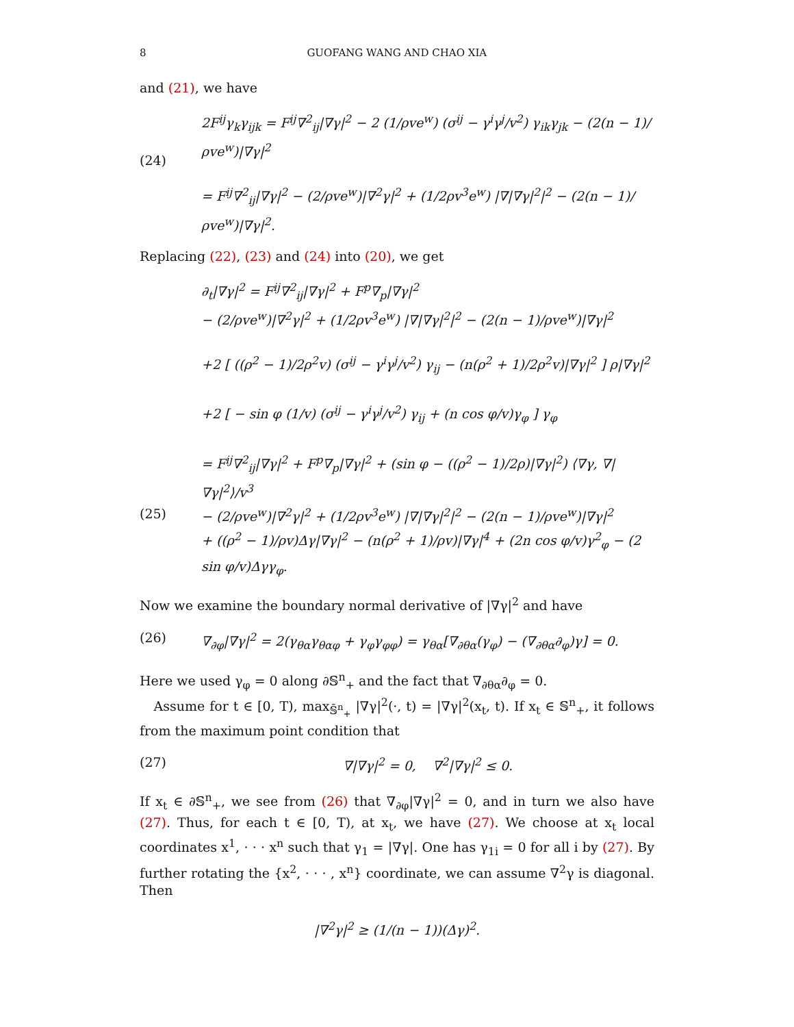8 GUOFANG WANG AND CHAO XIA
and (21), we have
(24) 2F<sup>ij</sup>γ<sub>k</sub>γ<sub>ijk</sub> = F<sup>ij</sup>∇<sup>2</sup><sub>ij</sub>|∇γ|<sup>2</sup> − 2 (1/ρve<sup>w</sup>) (σ<sup>ij</sup> − γ<sup>i</sup>γ<sup>j</sup>/v<sup>2</sup>) γ<sub>ik</sub>γ<sub>jk</sub> − (2(n − 1)/ρve<sup>w</sup>)|∇γ|<sup>2</sup>
= F<sup>ij</sup>∇<sup>2</sup><sub>ij</sub>|∇γ|<sup>2</sup> − (2/ρve<sup>w</sup>)|∇<sup>2</sup>γ|<sup>2</sup> + (1/2ρv<sup>3</sup>e<sup>w</sup>) |∇|∇γ|<sup>2</sup>|<sup>2</sup> − (2(n − 1)/ρve<sup>w</sup>)|∇γ|<sup>2</sup>.
Replacing (22), (23) and (24) into (20), we get
(25) ∂<sub>t</sub>|∇γ|<sup>2</sup> = F<sup>ij</sup>∇<sup>2</sup><sub>ij</sub>|∇γ|<sup>2</sup> + F<sup>p</sup>∇<sub>p</sub>|∇γ|<sup>2</sup>
− (2/ρve<sup>w</sup>)|∇<sup>2</sup>γ|<sup>2</sup> + (1/2ρv<sup>3</sup>e<sup>w</sup>) |∇|∇γ|<sup>2</sup>|<sup>2</sup> − (2(n − 1)/ρve<sup>w</sup>)|∇γ|<sup>2</sup>
+2 [ ((ρ<sup>2</sup> − 1)/2ρ<sup>2</sup>v) (σ<sup>ij</sup> − γ<sup>i</sup>γ<sup>j</sup>/v<sup>2</sup>) γ<sub>ij</sub> − (n(ρ<sup>2</sup> + 1)/2ρ<sup>2</sup>v)|∇γ|<sup>2</sup> ] ρ|∇γ|<sup>2</sup>
+2 [ − sin φ (1/v) (σ<sup>ij</sup> − γ<sup>i</sup>γ<sup>j</sup>/v<sup>2</sup>) γ<sub>ij</sub> + (n cos φ/v)γ<sub>φ</sub> ] γ<sub>φ</sub>
= F<sup>ij</sup>∇<sup>2</sup><sub>ij</sub>|∇γ|<sup>2</sup> + F<sup>p</sup>∇<sub>p</sub>|∇γ|<sup>2</sup> + (sin φ − ((ρ<sup>2</sup> − 1)/2ρ)|∇γ|<sup>2</sup>) ⟨∇γ, ∇|∇γ|<sup>2</sup>⟩/v<sup>3</sup>
− (2/ρve<sup>w</sup>)|∇<sup>2</sup>γ|<sup>2</sup> + (1/2ρv<sup>3</sup>e<sup>w</sup>) |∇|∇γ|<sup>2</sup>|<sup>2</sup> − (2(n − 1)/ρve<sup>w</sup>)|∇γ|<sup>2</sup>
+ ((ρ<sup>2</sup> − 1)/ρv)Δγ|∇γ|<sup>2</sup> − (n(ρ<sup>2</sup> + 1)/ρv)|∇γ|<sup>4</sup> + (2n cos φ/v)γ<sup>2</sup><sub>φ</sub> − (2 sin φ/v)Δγγ<sub>φ</sub>.
Now we examine the boundary normal derivative of |∇γ|<sup>2</sup> and have
(26) ∇<sub>∂φ</sub>|∇γ|<sup>2</sup> = 2(γ<sub>θα</sub>γ<sub>θαφ</sub> + γ<sub>φ</sub>γ<sub>φφ</sub>) = γ<sub>θα</sub>[∇<sub>∂θα</sub>(γ<sub>φ</sub>) − (∇<sub>∂θα</sub>∂<sub>φ</sub>)γ] = 0.
Here we used γ<sub>φ</sub> = 0 along ∂𝕊<sup>n</sup><sub>+</sub> and the fact that ∇<sub>∂θα</sub>∂<sub>φ</sub> = 0.
Assume for t ∈ [0, T), max<sub>𝕊̄<sup>n</sup><sub>+</sub></sub> |∇γ|<sup>2</sup>(·, t) = |∇γ|<sup>2</sup>(x<sub>t</sub>, t). If x<sub>t</sub> ∈ 𝕊<sup>n</sup><sub>+</sub>, it follows from the maximum point condition that
(27) ∇|∇γ|<sup>2</sup> = 0, ∇<sup>2</sup>|∇γ|<sup>2</sup> ≤ 0.
If x<sub>t</sub> ∈ ∂𝕊<sup>n</sup><sub>+</sub>, we see from (26) that ∇<sub>∂φ</sub>|∇γ|<sup>2</sup> = 0, and in turn we also have (27). Thus, for each t ∈ [0, T), at x<sub>t</sub>, we have (27). We choose at x<sub>t</sub> local coordinates x<sup>1</sup>, · · · x<sup>n</sup> such that γ<sub>1</sub> = |∇γ|. One has γ<sub>1i</sub> = 0 for all i by (27). By further rotating the {x<sup>2</sup>, · · · , x<sup>n</sup>} coordinate, we can assume ∇<sup>2</sup>γ is diagonal. Then
|∇<sup>2</sup>γ|<sup>2</sup> ≥ (1/(n − 1))(Δγ)<sup>2</sup>.